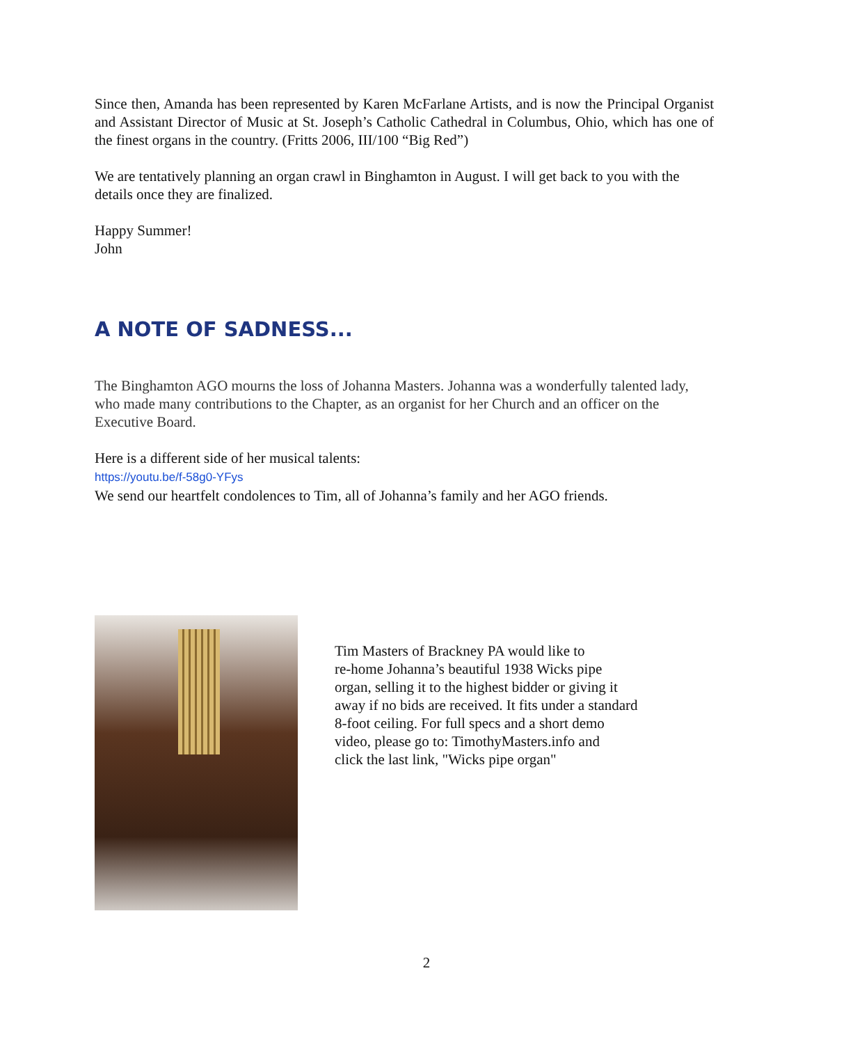Since then, Amanda has been represented by Karen McFarlane Artists, and is now the Principal Organist and Assistant Director of Music at St. Joseph’s Catholic Cathedral in Columbus, Ohio, which has one of the finest organs in the country. (Fritts 2006, III/100 “Big Red”)
We are tentatively planning an organ crawl in Binghamton in August. I will get back to you with the details once they are finalized.
Happy Summer!
John
A NOTE OF SADNESS...
The Binghamton AGO mourns the loss of Johanna Masters. Johanna was a wonderfully talented lady, who made many contributions to the Chapter, as an organist for her Church and an officer on the Executive Board.
Here is a different side of her musical talents:
https://youtu.be/f-58g0-YFys
We send our heartfelt condolences to Tim, all of Johanna’s family and her AGO friends.
Tim Masters of Brackney PA would like to
re-home Johanna’s beautiful 1938 Wicks pipe
organ, selling it to the highest bidder or giving it
away if no bids are received. It fits under a standard
8-foot ceiling. For full specs and a short demo
video, please go to: TimothyMasters.info and
click the last link, "Wicks pipe organ"
2